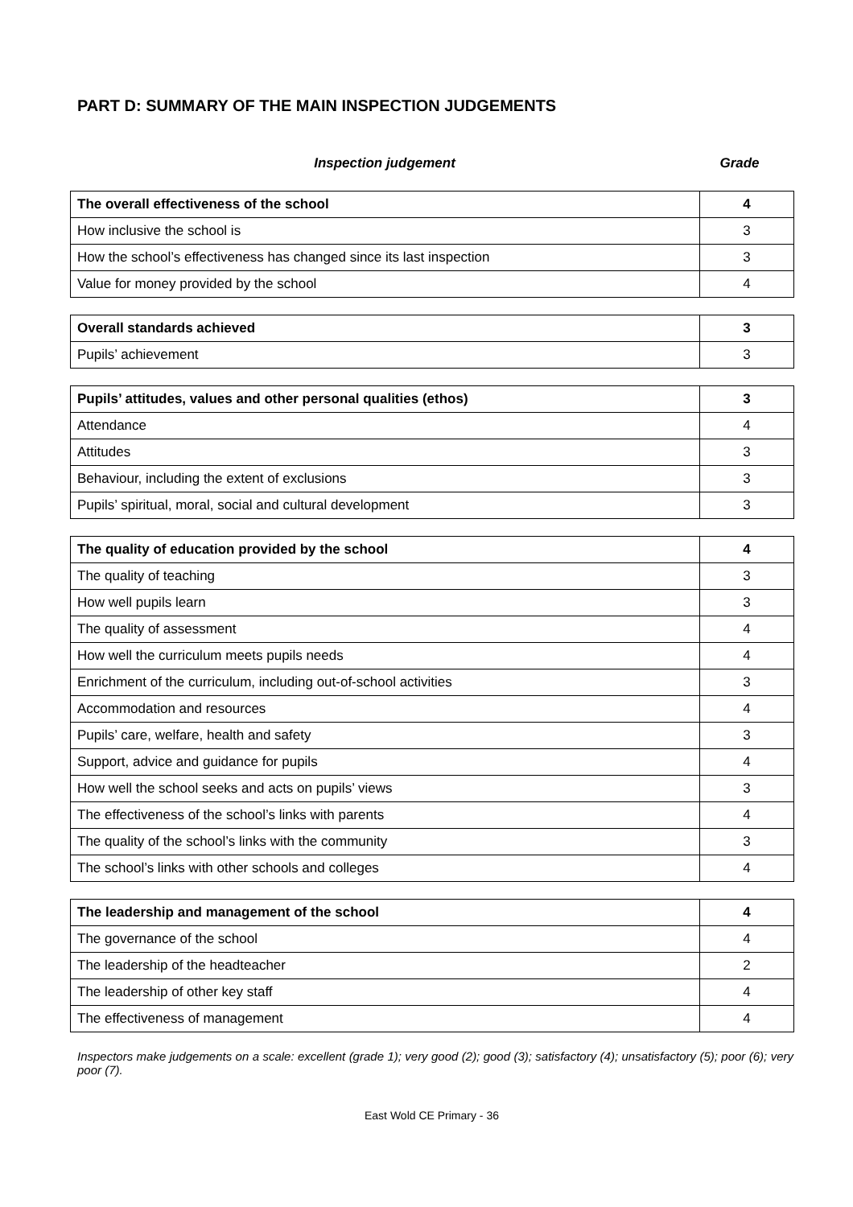PART D: SUMMARY OF THE MAIN INSPECTION JUDGEMENTS
Inspection judgement Grade
| The overall effectiveness of the school | 4 |
| How inclusive the school is | 3 |
| How the school’s effectiveness has changed since its last inspection | 3 |
| Value for money provided by the school | 4 |
| Overall standards achieved | 3 |
| Pupils’ achievement | 3 |
| Pupils’ attitudes, values and other personal qualities (ethos) | 3 |
| Attendance | 4 |
| Attitudes | 3 |
| Behaviour, including the extent of exclusions | 3 |
| Pupils’ spiritual, moral, social and cultural development | 3 |
| The quality of education provided by the school | 4 |
| The quality of teaching | 3 |
| How well pupils learn | 3 |
| The quality of assessment | 4 |
| How well the curriculum meets pupils needs | 4 |
| Enrichment of the curriculum, including out-of-school activities | 3 |
| Accommodation and resources | 4 |
| Pupils’ care, welfare, health and safety | 3 |
| Support, advice and guidance for pupils | 4 |
| How well the school seeks and acts on pupils’ views | 3 |
| The effectiveness of the school’s links with parents | 4 |
| The quality of the school’s links with the community | 3 |
| The school’s links with other schools and colleges | 4 |
| The leadership and management of the school | 4 |
| The governance of the school | 4 |
| The leadership of the headteacher | 2 |
| The leadership of other key staff | 4 |
| The effectiveness of management | 4 |
Inspectors make judgements on a scale: excellent (grade 1); very good (2); good (3); satisfactory (4); unsatisfactory (5); poor (6); very poor (7).
East Wold CE Primary - 36